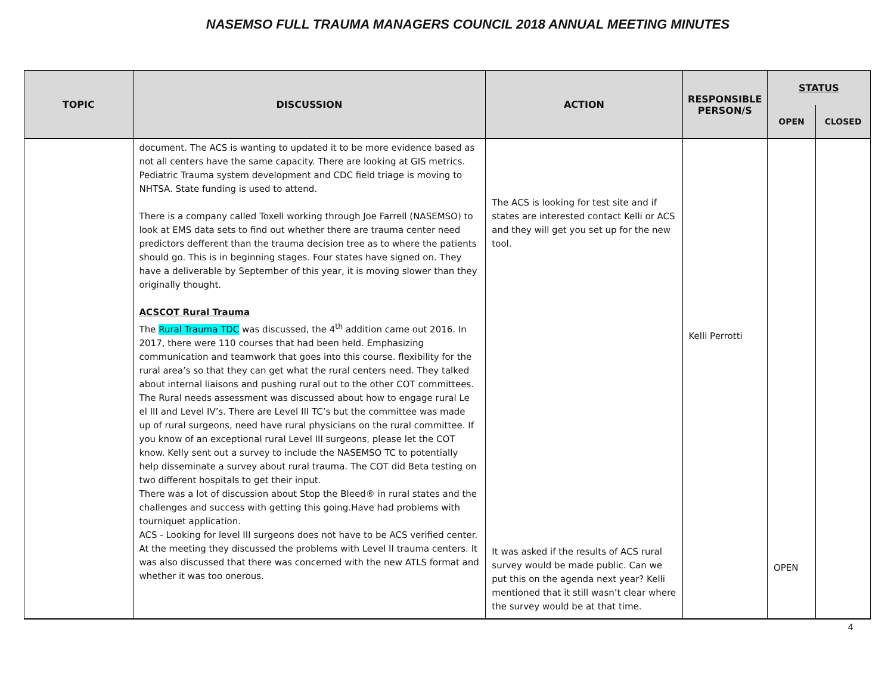NASEMSO FULL TRAUMA MANAGERS COUNCIL 2018 ANNUAL MEETING MINUTES
| TOPIC | DISCUSSION | ACTION | RESPONSIBLE PERSON/S | STATUS | |
| --- | --- | --- | --- | --- | --- |
| | | | | OPEN | CLOSED |
| | document. The ACS is wanting to updated it to be more evidence based as not all centers have the same capacity. There are looking at GIS metrics. Pediatric Trauma system development and CDC field triage is moving to NHTSA. State funding is used to attend. There is a company called Toxell working through Joe Farrell (NASEMSO) to look at EMS data sets to find out whether there are trauma center need predictors defferent than the trauma decision tree as to where the patients should go. This is in beginning stages. Four states have signed on. They have a deliverable by September of this year, it is moving slower than they originally thought. ACSCOT Rural Trauma The Rural Trauma TDC was discussed, the 4<sup>th</sup> addition came out 2016. In 2017, there were 110 courses that had been held. Emphasizing communication and teamwork that goes into this course. flexibility for the rural area’s so that they can get what the rural centers need. They talked about internal liaisons and pushing rural out to the other COT committees. The Rural needs assessment was discussed about how to engage rural Le el III and Level IV’s. There are Level III TC’s but the committee was made up of rural surgeons, need have rural physicians on the rural committee. If you know of an exceptional rural Level III surgeons, please let the COT know. Kelly sent out a survey to include the NASEMSO TC to potentially help disseminate a survey about rural trauma. The COT did Beta testing on two different hospitals to get their input. There was a lot of discussion about Stop the Bleed® in rural states and the challenges and success with getting this going.Have had problems with tourniquet application. ACS - Looking for level III surgeons does not have to be ACS verified center. At the meeting they discussed the problems with Level II trauma centers. It was also discussed that there was concerned with the new ATLS format and whether it was too onerous. | The ACS is looking for test site and if states are interested contact Kelli or ACS and they will get you set up for the new tool. It was asked if the results of ACS rural survey would be made public. Can we put this on the agenda next year? Kelli mentioned that it still wasn’t clear where the survey would be at that time. | Kelli Perrotti | OPEN | |
4